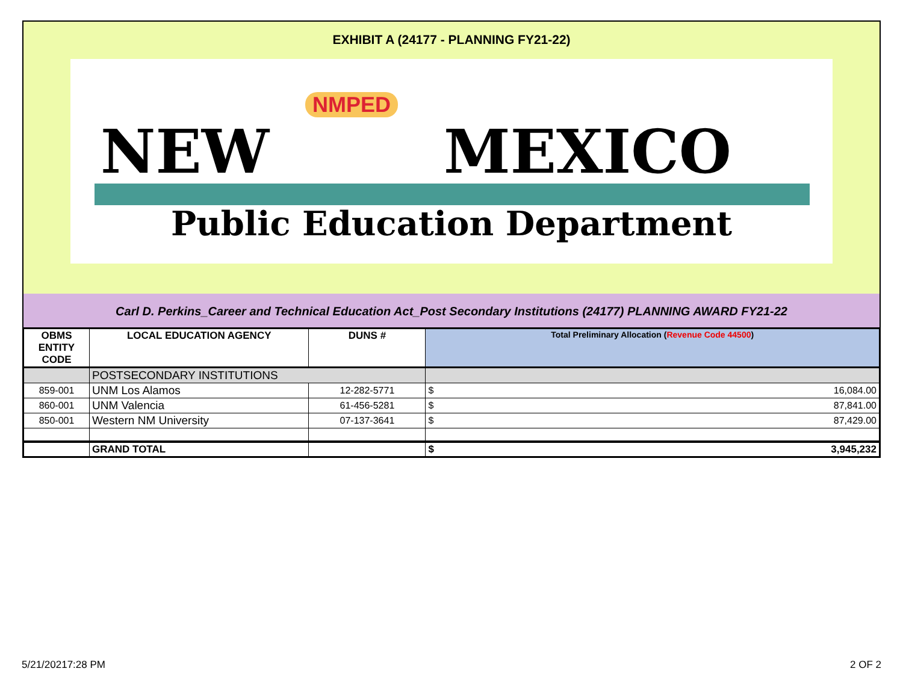EXHIBIT A (24177 - PLANNING FY21-22)
NMPED
NEW MEXICO
Public Education Department
Carl D. Perkins_Career and Technical Education Act_Post Secondary Institutions (24177) PLANNING AWARD FY21-22
| OBMS ENTITY CODE | LOCAL EDUCATION AGENCY | DUNS # | Total Preliminary Allocation ( Revenue Code 44500 ) | |
| --- | --- | --- | --- | --- |
| | POSTSECONDARY INSTITUTIONS | | | |
| 859-001 | UNM Los Alamos | 12-282-5771 | $ | 16,084.00 |
| 860-001 | UNM Valencia | 61-456-5281 | $ | 87,841.00 |
| 850-001 | Western NM University | 07-137-3641 | $ | 87,429.00 |
| | GRAND TOTAL | | $ | 3,945,232 |
5/21/20217:28 PM 2 OF 2